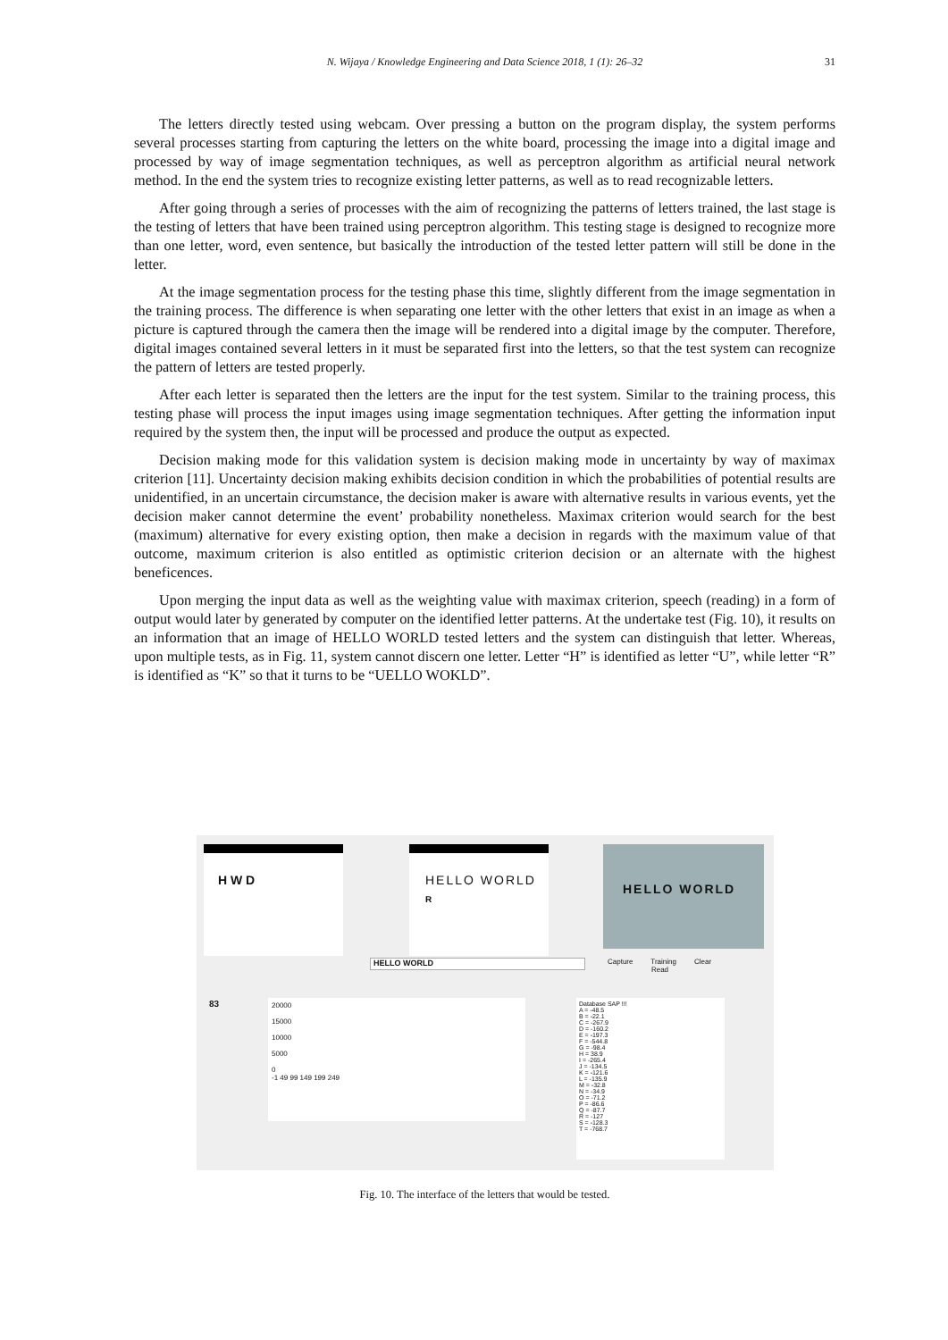N. Wijaya / Knowledge Engineering and Data Science 2018, 1 (1): 26–32
31
The letters directly tested using webcam. Over pressing a button on the program display, the system performs several processes starting from capturing the letters on the white board, processing the image into a digital image and processed by way of image segmentation techniques, as well as perceptron algorithm as artificial neural network method. In the end the system tries to recognize existing letter patterns, as well as to read recognizable letters.
After going through a series of processes with the aim of recognizing the patterns of letters trained, the last stage is the testing of letters that have been trained using perceptron algorithm. This testing stage is designed to recognize more than one letter, word, even sentence, but basically the introduction of the tested letter pattern will still be done in the letter.
At the image segmentation process for the testing phase this time, slightly different from the image segmentation in the training process. The difference is when separating one letter with the other letters that exist in an image as when a picture is captured through the camera then the image will be rendered into a digital image by the computer. Therefore, digital images contained several letters in it must be separated first into the letters, so that the test system can recognize the pattern of letters are tested properly.
After each letter is separated then the letters are the input for the test system. Similar to the training process, this testing phase will process the input images using image segmentation techniques. After getting the information input required by the system then, the input will be processed and produce the output as expected.
Decision making mode for this validation system is decision making mode in uncertainty by way of maximax criterion [11]. Uncertainty decision making exhibits decision condition in which the probabilities of potential results are unidentified, in an uncertain circumstance, the decision maker is aware with alternative results in various events, yet the decision maker cannot determine the event’ probability nonetheless. Maximax criterion would search for the best (maximum) alternative for every existing option, then make a decision in regards with the maximum value of that outcome, maximum criterion is also entitled as optimistic criterion decision or an alternate with the highest beneficences.
Upon merging the input data as well as the weighting value with maximax criterion, speech (reading) in a form of output would later by generated by computer on the identified letter patterns. At the undertake test (Fig. 10), it results on an information that an image of HELLO WORLD tested letters and the system can distinguish that letter. Whereas, upon multiple tests, as in Fig. 11, system cannot discern one letter. Letter “H” is identified as letter “U”, while letter “R” is identified as “K” so that it turns to be “UELLO WOKLD”.
H W D
HELLO WORLD
R
HELLO WORLD
HELLO WORLD
Capture Training Clear
Read
83
20000
15000
10000
5000
0
-1 49 99 149 199 249
Database SAP !!!
A = -48.5
B = -22.1
C = -267.9
D = -160.2
E = -197.3
F = -544.8
G = -98.4
H = 38.9
I = -265.4
J = -134.5
K = -121.6
L = -135.9
M = -32.8
N = -34.9
O = -71.2
P = -86.6
Q = -87.7
R = -127
S = -128.3
T = -768.7
Fig. 10. The interface of the letters that would be tested.